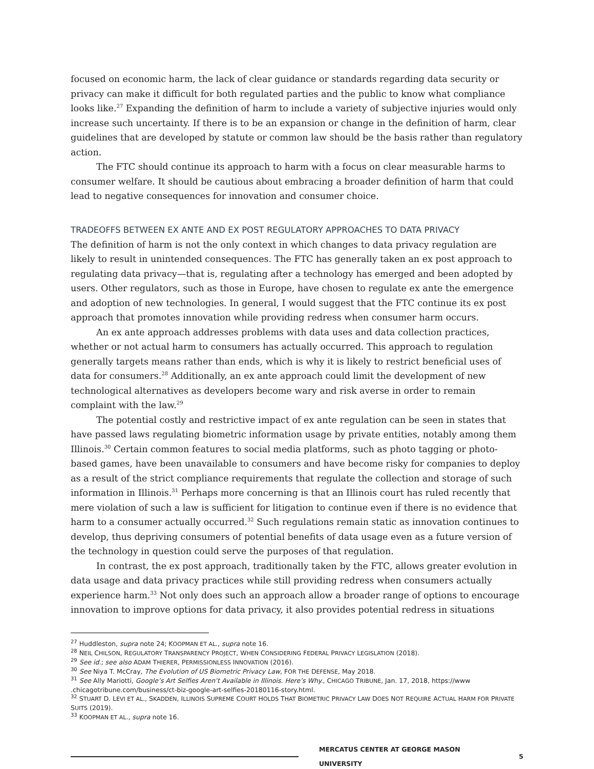focused on economic harm, the lack of clear guidance or standards regarding data security or privacy can make it difficult for both regulated parties and the public to know what compliance looks like.<sup>27</sup> Expanding the definition of harm to include a variety of subjective injuries would only increase such uncertainty. If there is to be an expansion or change in the definition of harm, clear guidelines that are developed by statute or common law should be the basis rather than regulatory action.
The FTC should continue its approach to harm with a focus on clear measurable harms to consumer welfare. It should be cautious about embracing a broader definition of harm that could lead to negative consequences for innovation and consumer choice.
TRADEOFFS BETWEEN EX ANTE AND EX POST REGULATORY APPROACHES TO DATA PRIVACY
The definition of harm is not the only context in which changes to data privacy regulation are likely to result in unintended consequences. The FTC has generally taken an ex post approach to regulating data privacy—that is, regulating after a technology has emerged and been adopted by users. Other regulators, such as those in Europe, have chosen to regulate ex ante the emergence and adoption of new technologies. In general, I would suggest that the FTC continue its ex post approach that promotes innovation while providing redress when consumer harm occurs.
An ex ante approach addresses problems with data uses and data collection practices, whether or not actual harm to consumers has actually occurred. This approach to regulation generally targets means rather than ends, which is why it is likely to restrict beneficial uses of data for consumers.<sup>28</sup> Additionally, an ex ante approach could limit the development of new technological alternatives as developers become wary and risk averse in order to remain complaint with the law.<sup>29</sup>
The potential costly and restrictive impact of ex ante regulation can be seen in states that have passed laws regulating biometric information usage by private entities, notably among them Illinois.<sup>30</sup> Certain common features to social media platforms, such as photo tagging or photo-based games, have been unavailable to consumers and have become risky for companies to deploy as a result of the strict compliance requirements that regulate the collection and storage of such information in Illinois.<sup>31</sup> Perhaps more concerning is that an Illinois court has ruled recently that mere violation of such a law is sufficient for litigation to continue even if there is no evidence that harm to a consumer actually occurred.<sup>32</sup> Such regulations remain static as innovation continues to develop, thus depriving consumers of potential benefits of data usage even as a future version of the technology in question could serve the purposes of that regulation.
In contrast, the ex post approach, traditionally taken by the FTC, allows greater evolution in data usage and data privacy practices while still providing redress when consumers actually experience harm.<sup>33</sup> Not only does such an approach allow a broader range of options to encourage innovation to improve options for data privacy, it also provides potential redress in situations
<sup>27</sup> Huddleston, supra note 24; KOOPMAN ET AL., supra note 16.
<sup>28</sup> NEIL CHILSON, REGULATORY TRANSPARENCY PROJECT, WHEN CONSIDERING FEDERAL PRIVACY LEGISLATION (2018).
<sup>29</sup> See id.; see also ADAM THIERER, PERMISSIONLESS INNOVATION (2016).
<sup>30</sup> See Niya T. McCray, The Evolution of US Biometric Privacy Law, FOR THE DEFENSE, May 2018.
<sup>31</sup> See Ally Mariotti, Google’s Art Selfies Aren’t Available in Illinois. Here’s Why., CHICAGO TRIBUNE, Jan. 17, 2018, https://www .chicagotribune.com/business/ct-biz-google-art-selfies-20180116-story.html.
<sup>32</sup> STUART D. LEVI ET AL., SKADDEN, ILLINOIS SUPREME COURT HOLDS THAT BIOMETRIC PRIVACY LAW DOES NOT REQUIRE ACTUAL HARM FOR PRIVATE SUITS (2019).
<sup>33</sup> KOOPMAN ET AL., supra note 16.
MERCATUS CENTER AT GEORGE MASON UNIVERSITY 5